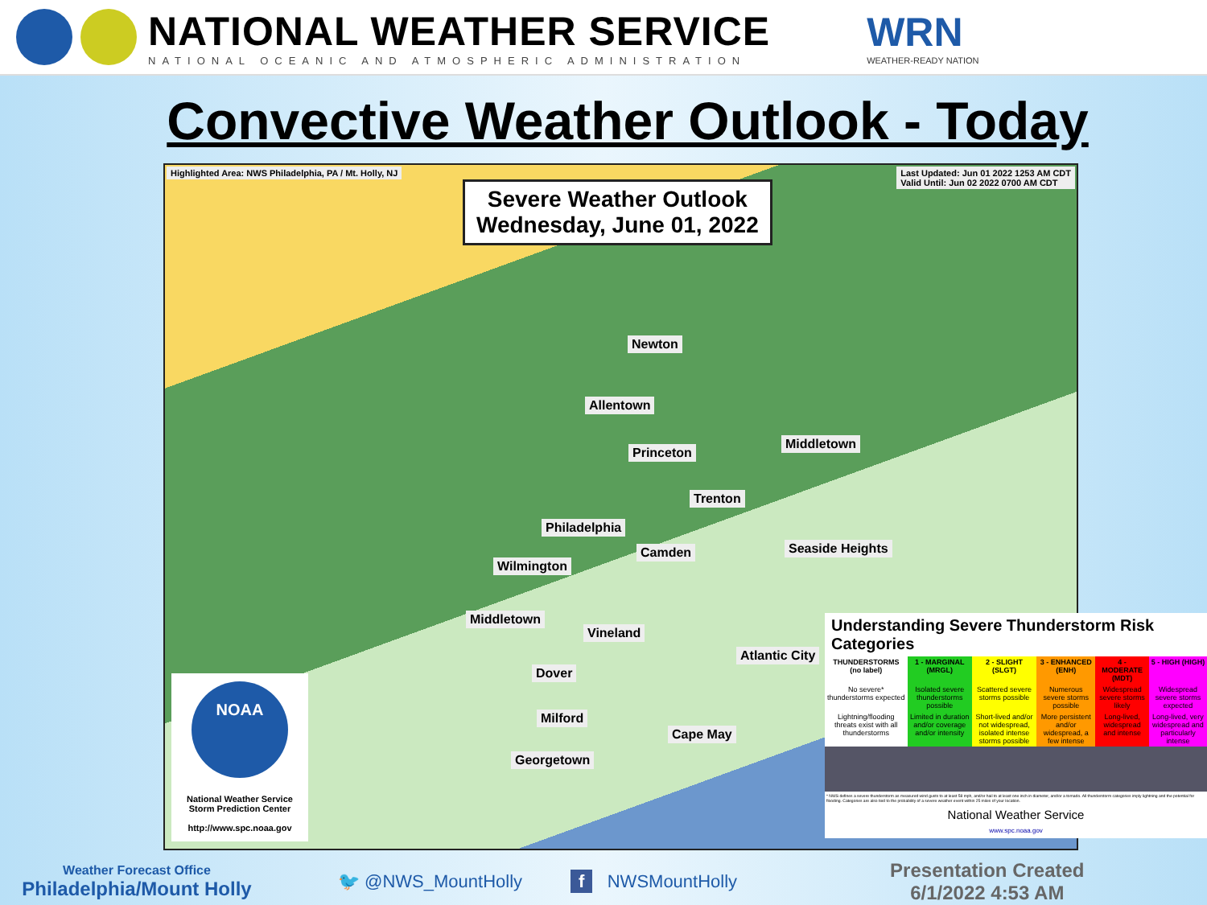NATIONAL WEATHER SERVICE
NATIONAL OCEANIC AND ATMOSPHERIC ADMINISTRATION
WRN
WEATHER-READY NATION
Convective Weather Outlook - Today
Highlighted Area: NWS Philadelphia, PA / Mt. Holly, NJ Last Updated: Jun 01 2022 1253 AM CDT
Valid Until: Jun 02 2022 0700 AM CDT
Severe Weather Outlook
Wednesday, June 01, 2022
Newton
Allentown
Princeton
Middletown
Trenton
Philadelphia
Camden Seaside Heights
Wilmington
Middletown
Vineland
Atlantic City
Dover
Milford
Cape May
Georgetown
NOAA
National Weather Service
Storm Prediction Center
http://www.spc.noaa.gov
Understanding Severe Thunderstorm Risk Categories
| THUNDERSTORMS (no label) | 1 - MARGINAL (MRGL) | 2 - SLIGHT (SLGT) | 3 - ENHANCED (ENH) | 4 - MODERATE (MDT) | 5 - HIGH (HIGH) |
| --- | --- | --- | --- | --- | --- |
| No severe* thunderstorms expected | Isolated severe thunderstorms possible | Scattered severe storms possible | Numerous severe storms possible | Widespread severe storms likely | Widespread severe storms expected |
| Lightning/flooding threats exist with all thunderstorms | Limited in duration and/or coverage and/or intensity | Short-lived and/or not widespread, isolated intense storms possible | More persistent and/or widespread, a few intense | Long-lived, widespread and intense | Long-lived, very widespread and particularly intense |
* NWS defines a severe thunderstorm as measured wind gusts to at least 58 mph, and/or hail to at least one inch in diameter, and/or a tornado. All thunderstorm categories imply lightning and the potential for flooding. Categories are also tied to the probability of a severe weather event within 25 miles of your location.
National Weather Service
www.spc.noaa.gov
Weather Forecast Office
Philadelphia/Mount Holly
🐦 @NWS_MountHolly f NWSMountHolly
Presentation Created
6/1/2022 4:53 AM